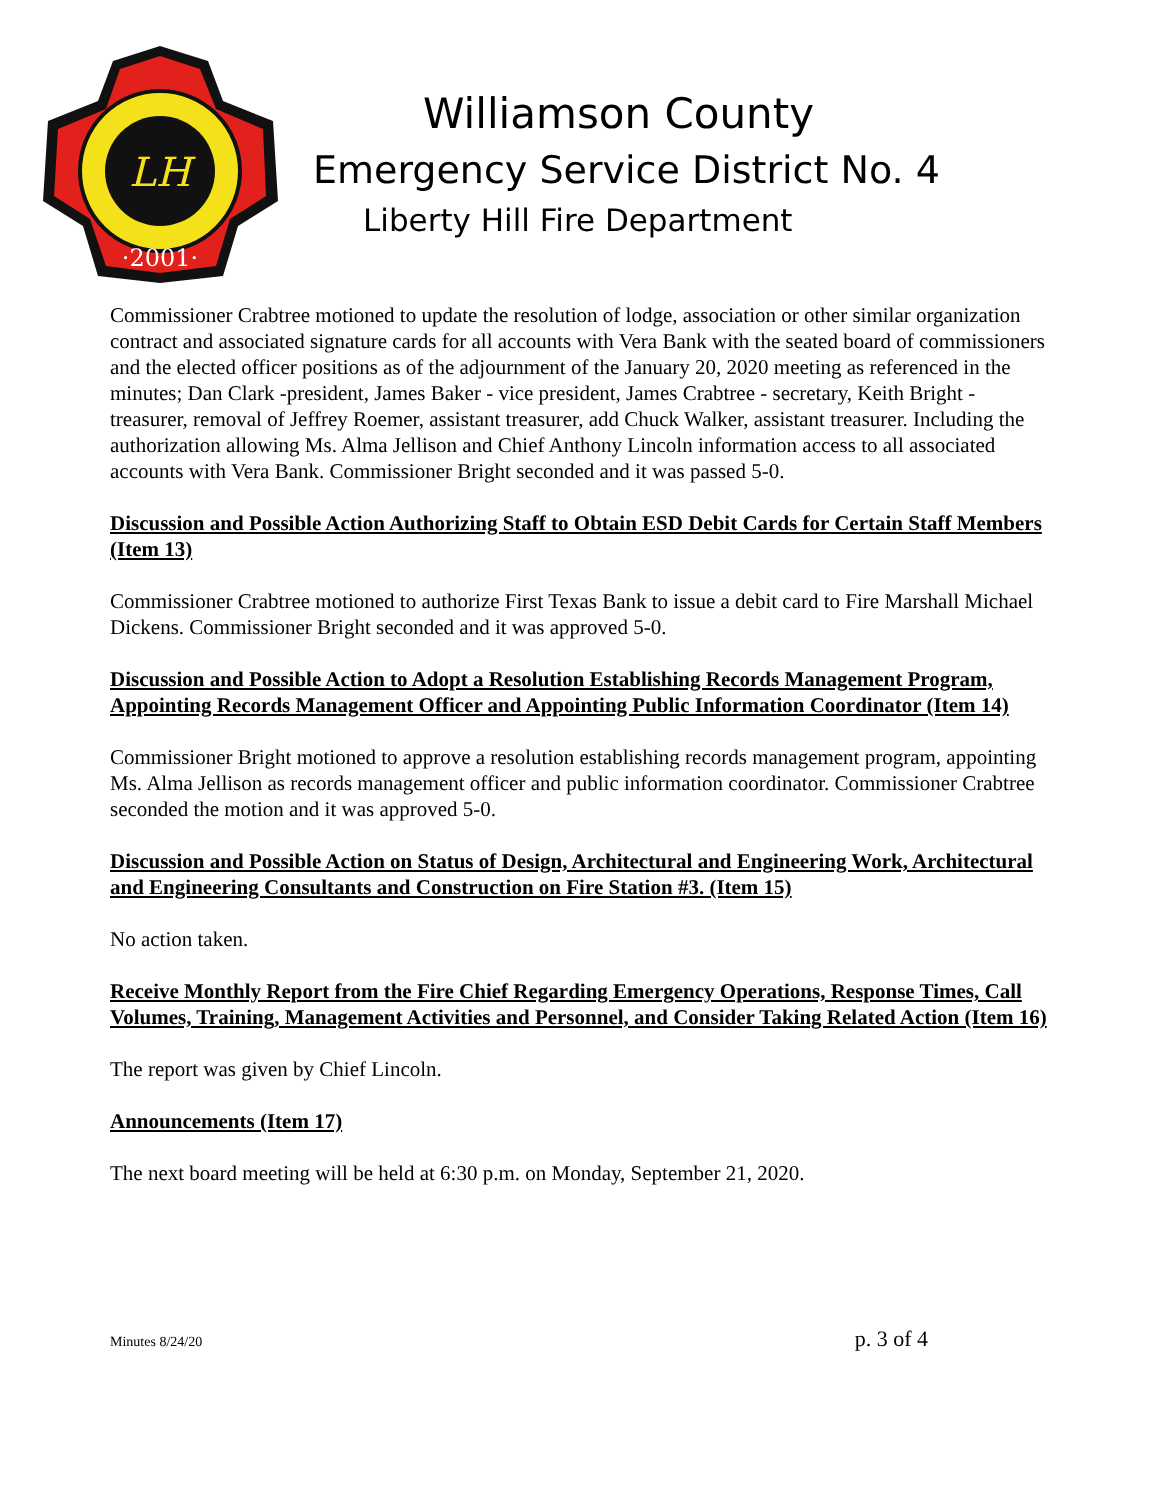LH
·2001·
Williamson County
Emergency Service District No. 4
Liberty Hill Fire Department
Commissioner Crabtree motioned to update the resolution of lodge, association or other similar organization contract and associated signature cards for all accounts with Vera Bank with the seated board of commissioners and the elected officer positions as of the adjournment of the January 20, 2020 meeting as referenced in the minutes; Dan Clark -president, James Baker - vice president, James Crabtree - secretary, Keith Bright - treasurer, removal of Jeffrey Roemer, assistant treasurer, add Chuck Walker, assistant treasurer. Including the authorization allowing Ms. Alma Jellison and Chief Anthony Lincoln information access to all associated accounts with Vera Bank. Commissioner Bright seconded and it was passed 5-0.
Discussion and Possible Action Authorizing Staff to Obtain ESD Debit Cards for Certain Staff Members (Item 13)
Commissioner Crabtree motioned to authorize First Texas Bank to issue a debit card to Fire Marshall Michael Dickens. Commissioner Bright seconded and it was approved 5-0.
Discussion and Possible Action to Adopt a Resolution Establishing Records Management Program, Appointing Records Management Officer and Appointing Public Information Coordinator (Item 14)
Commissioner Bright motioned to approve a resolution establishing records management program, appointing Ms. Alma Jellison as records management officer and public information coordinator. Commissioner Crabtree seconded the motion and it was approved 5-0.
Discussion and Possible Action on Status of Design, Architectural and Engineering Work, Architectural and Engineering Consultants and Construction on Fire Station #3. (Item 15)
No action taken.
Receive Monthly Report from the Fire Chief Regarding Emergency Operations, Response Times, Call Volumes, Training, Management Activities and Personnel, and Consider Taking Related Action (Item 16)
The report was given by Chief Lincoln.
Announcements (Item 17)
The next board meeting will be held at 6:30 p.m. on Monday, September 21, 2020.
Minutes 8/24/20 p. 3 of 4